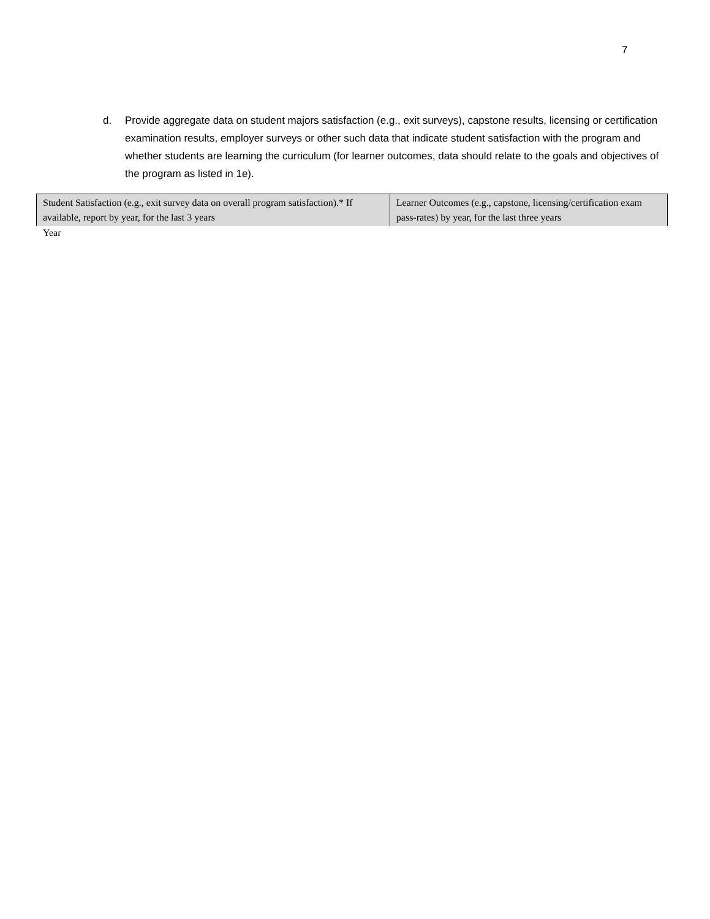7
d. Provide aggregate data on student majors satisfaction (e.g., exit surveys), capstone results, licensing or certification examination results, employer surveys or other such data that indicate student satisfaction with the program and whether students are learning the curriculum (for learner outcomes, data should relate to the goals and objectives of the program as listed in 1e).
| Student Satisfaction (e.g., exit survey data on overall program satisfaction).* If available, report by year, for the last 3 years | Learner Outcomes (e.g., capstone, licensing/certification exam pass-rates) by year, for the last three years |
| --- | --- |
Year